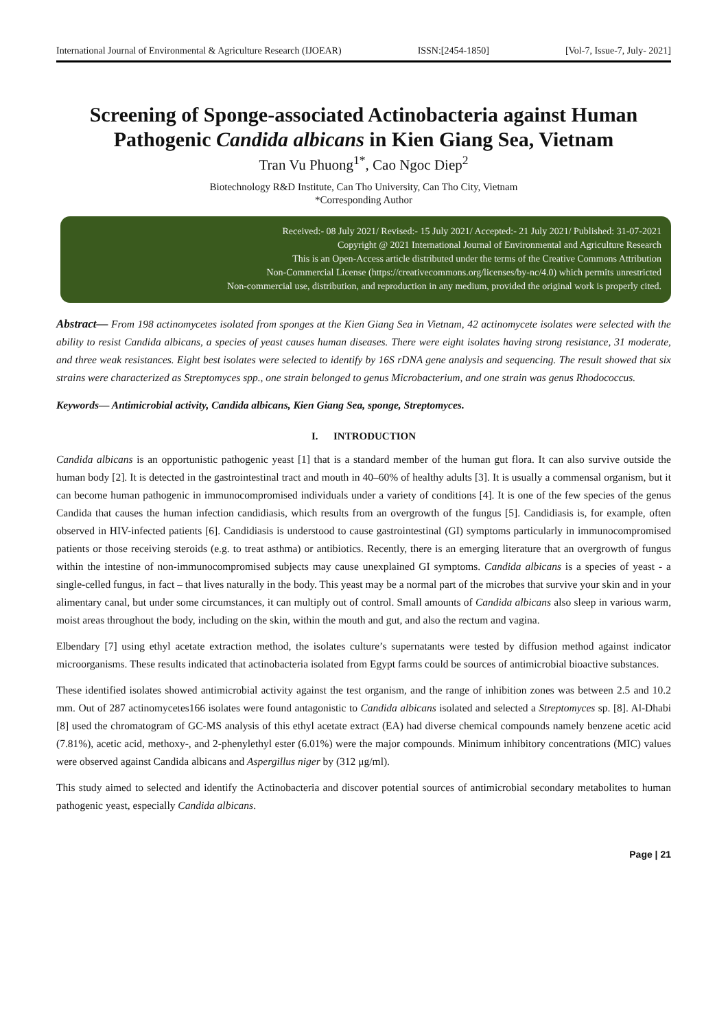International Journal of Environmental & Agriculture Research (IJOEAR) ISSN:[2454-1850] [Vol-7, Issue-7, July- 2021]
Screening of Sponge-associated Actinobacteria against Human Pathogenic Candida albicans in Kien Giang Sea, Vietnam
Tran Vu Phuong<sup>1*</sup>, Cao Ngoc Diep<sup>2</sup>
Biotechnology R&D Institute, Can Tho University, Can Tho City, Vietnam
*Corresponding Author
Received:- 08 July 2021/ Revised:- 15 July 2021/ Accepted:- 21 July 2021/ Published: 31-07-2021
Copyright @ 2021 International Journal of Environmental and Agriculture Research
This is an Open-Access article distributed under the terms of the Creative Commons Attribution
Non-Commercial License (https://creativecommons.org/licenses/by-nc/4.0) which permits unrestricted
Non-commercial use, distribution, and reproduction in any medium, provided the original work is properly cited.
Abstract— From 198 actinomycetes isolated from sponges at the Kien Giang Sea in Vietnam, 42 actinomycete isolates were selected with the ability to resist Candida albicans, a species of yeast causes human diseases. There were eight isolates having strong resistance, 31 moderate, and three weak resistances. Eight best isolates were selected to identify by 16S rDNA gene analysis and sequencing. The result showed that six strains were characterized as Streptomyces spp., one strain belonged to genus Microbacterium, and one strain was genus Rhodococcus.
Keywords— Antimicrobial activity, Candida albicans, Kien Giang Sea, sponge, Streptomyces.
I. INTRODUCTION
Candida albicans is an opportunistic pathogenic yeast [1] that is a standard member of the human gut flora. It can also survive outside the human body [2]. It is detected in the gastrointestinal tract and mouth in 40–60% of healthy adults [3]. It is usually a commensal organism, but it can become human pathogenic in immunocompromised individuals under a variety of conditions [4]. It is one of the few species of the genus Candida that causes the human infection candidiasis, which results from an overgrowth of the fungus [5]. Candidiasis is, for example, often observed in HIV-infected patients [6]. Candidiasis is understood to cause gastrointestinal (GI) symptoms particularly in immunocompromised patients or those receiving steroids (e.g. to treat asthma) or antibiotics. Recently, there is an emerging literature that an overgrowth of fungus within the intestine of non-immunocompromised subjects may cause unexplained GI symptoms. Candida albicans is a species of yeast - a single-celled fungus, in fact – that lives naturally in the body. This yeast may be a normal part of the microbes that survive your skin and in your alimentary canal, but under some circumstances, it can multiply out of control. Small amounts of Candida albicans also sleep in various warm, moist areas throughout the body, including on the skin, within the mouth and gut, and also the rectum and vagina.
Elbendary [7] using ethyl acetate extraction method, the isolates culture’s supernatants were tested by diffusion method against indicator microorganisms. These results indicated that actinobacteria isolated from Egypt farms could be sources of antimicrobial bioactive substances.
These identified isolates showed antimicrobial activity against the test organism, and the range of inhibition zones was between 2.5 and 10.2 mm. Out of 287 actinomycetes166 isolates were found antagonistic to Candida albicans isolated and selected a Streptomyces sp. [8]. Al-Dhabi [8] used the chromatogram of GC-MS analysis of this ethyl acetate extract (EA) had diverse chemical compounds namely benzene acetic acid (7.81%), acetic acid, methoxy-, and 2-phenylethyl ester (6.01%) were the major compounds. Minimum inhibitory concentrations (MIC) values were observed against Candida albicans and Aspergillus niger by (312 μg/ml).
This study aimed to selected and identify the Actinobacteria and discover potential sources of antimicrobial secondary metabolites to human pathogenic yeast, especially Candida albicans.
Page | 21